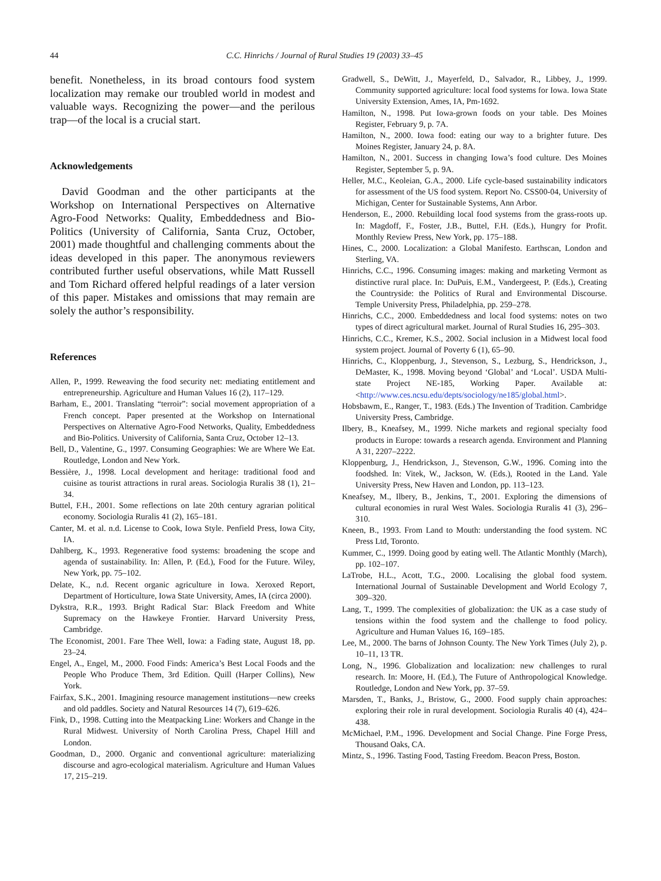44 C.C. Hinrichs / Journal of Rural Studies 19 (2003) 33–45
benefit. Nonetheless, in its broad contours food system localization may remake our troubled world in modest and valuable ways. Recognizing the power—and the perilous trap—of the local is a crucial start.
Acknowledgements
David Goodman and the other participants at the Workshop on International Perspectives on Alternative Agro-Food Networks: Quality, Embeddedness and Bio-Politics (University of California, Santa Cruz, October, 2001) made thoughtful and challenging comments about the ideas developed in this paper. The anonymous reviewers contributed further useful observations, while Matt Russell and Tom Richard offered helpful readings of a later version of this paper. Mistakes and omissions that may remain are solely the author’s responsibility.
References
Allen, P., 1999. Reweaving the food security net: mediating entitlement and entrepreneurship. Agriculture and Human Values 16 (2), 117–129.
Barham, E., 2001. Translating “terroir”: social movement appropriation of a French concept. Paper presented at the Workshop on International Perspectives on Alternative Agro-Food Networks, Quality, Embeddedness and Bio-Politics. University of California, Santa Cruz, October 12–13.
Bell, D., Valentine, G., 1997. Consuming Geographies: We are Where We Eat. Routledge, London and New York.
Bessière, J., 1998. Local development and heritage: traditional food and cuisine as tourist attractions in rural areas. Sociologia Ruralis 38 (1), 21–34.
Buttel, F.H., 2001. Some reflections on late 20th century agrarian political economy. Sociologia Ruralis 41 (2), 165–181.
Canter, M. et al. n.d. License to Cook, Iowa Style. Penfield Press, Iowa City, IA.
Dahlberg, K., 1993. Regenerative food systems: broadening the scope and agenda of sustainability. In: Allen, P. (Ed.), Food for the Future. Wiley, New York, pp. 75–102.
Delate, K., n.d. Recent organic agriculture in Iowa. Xeroxed Report, Department of Horticulture, Iowa State University, Ames, IA (circa 2000).
Dykstra, R.R., 1993. Bright Radical Star: Black Freedom and White Supremacy on the Hawkeye Frontier. Harvard University Press, Cambridge.
The Economist, 2001. Fare Thee Well, Iowa: a Fading state, August 18, pp. 23–24.
Engel, A., Engel, M., 2000. Food Finds: America’s Best Local Foods and the People Who Produce Them, 3rd Edition. Quill (Harper Collins), New York.
Fairfax, S.K., 2001. Imagining resource management institutions—new creeks and old paddles. Society and Natural Resources 14 (7), 619–626.
Fink, D., 1998. Cutting into the Meatpacking Line: Workers and Change in the Rural Midwest. University of North Carolina Press, Chapel Hill and London.
Goodman, D., 2000. Organic and conventional agriculture: materializing discourse and agro-ecological materialism. Agriculture and Human Values 17, 215–219.
Gradwell, S., DeWitt, J., Mayerfeld, D., Salvador, R., Libbey, J., 1999. Community supported agriculture: local food systems for Iowa. Iowa State University Extension, Ames, IA, Pm-1692.
Hamilton, N., 1998. Put Iowa-grown foods on your table. Des Moines Register, February 9, p. 7A.
Hamilton, N., 2000. Iowa food: eating our way to a brighter future. Des Moines Register, January 24, p. 8A.
Hamilton, N., 2001. Success in changing Iowa’s food culture. Des Moines Register, September 5, p. 9A.
Heller, M.C., Keoleian, G.A., 2000. Life cycle-based sustainability indicators for assessment of the US food system. Report No. CSS00-04, University of Michigan, Center for Sustainable Systems, Ann Arbor.
Henderson, E., 2000. Rebuilding local food systems from the grass-roots up. In: Magdoff, F., Foster, J.B., Buttel, F.H. (Eds.), Hungry for Profit. Monthly Review Press, New York, pp. 175–188.
Hines, C., 2000. Localization: a Global Manifesto. Earthscan, London and Sterling, VA.
Hinrichs, C.C., 1996. Consuming images: making and marketing Vermont as distinctive rural place. In: DuPuis, E.M., Vandergeest, P. (Eds.), Creating the Countryside: the Politics of Rural and Environmental Discourse. Temple University Press, Philadelphia, pp. 259–278.
Hinrichs, C.C., 2000. Embeddedness and local food systems: notes on two types of direct agricultural market. Journal of Rural Studies 16, 295–303.
Hinrichs, C.C., Kremer, K.S., 2002. Social inclusion in a Midwest local food system project. Journal of Poverty 6 (1), 65–90.
Hinrichs, C., Kloppenburg, J., Stevenson, S., Lezburg, S., Hendrickson, J., DeMaster, K., 1998. Moving beyond ‘Global’ and ‘Local’. USDA Multi-state Project NE-185, Working Paper. Available at: <http://www.ces.ncsu.edu/depts/sociology/ne185/global.html>.
Hobsbawm, E., Ranger, T., 1983. (Eds.) The Invention of Tradition. Cambridge University Press, Cambridge.
Ilbery, B., Kneafsey, M., 1999. Niche markets and regional specialty food products in Europe: towards a research agenda. Environment and Planning A 31, 2207–2222.
Kloppenburg, J., Hendrickson, J., Stevenson, G.W., 1996. Coming into the foodshed. In: Vitek, W., Jackson, W. (Eds.), Rooted in the Land. Yale University Press, New Haven and London, pp. 113–123.
Kneafsey, M., Ilbery, B., Jenkins, T., 2001. Exploring the dimensions of cultural economies in rural West Wales. Sociologia Ruralis 41 (3), 296–310.
Kneen, B., 1993. From Land to Mouth: understanding the food system. NC Press Ltd, Toronto.
Kummer, C., 1999. Doing good by eating well. The Atlantic Monthly (March), pp. 102–107.
LaTrobe, H.L., Acott, T.G., 2000. Localising the global food system. International Journal of Sustainable Development and World Ecology 7, 309–320.
Lang, T., 1999. The complexities of globalization: the UK as a case study of tensions within the food system and the challenge to food policy. Agriculture and Human Values 16, 169–185.
Lee, M., 2000. The barns of Johnson County. The New York Times (July 2), p. 10–11, 13 TR.
Long, N., 1996. Globalization and localization: new challenges to rural research. In: Moore, H. (Ed.), The Future of Anthropological Knowledge. Routledge, London and New York, pp. 37–59.
Marsden, T., Banks, J., Bristow, G., 2000. Food supply chain approaches: exploring their role in rural development. Sociologia Ruralis 40 (4), 424–438.
McMichael, P.M., 1996. Development and Social Change. Pine Forge Press, Thousand Oaks, CA.
Mintz, S., 1996. Tasting Food, Tasting Freedom. Beacon Press, Boston.